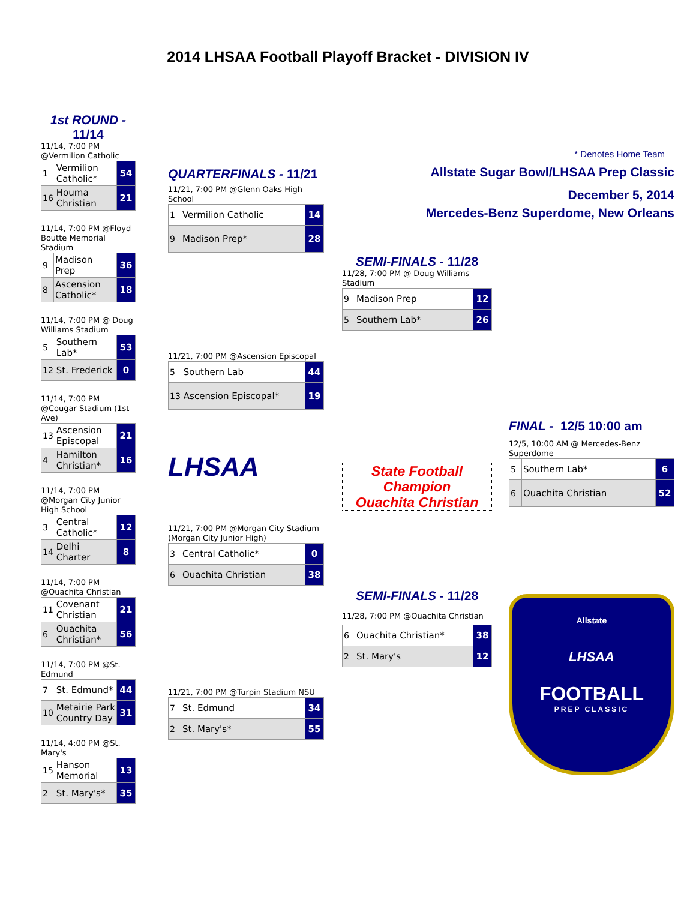2014 LHSAA Football Playoff Bracket - DIVISION IV
1st ROUND - 11/14
11/14, 7:00 PM @Vermilion Catholic
| 1 | Vermilion Catholic* | 54 |
| 16 | Houma Christian | 21 |
11/14, 7:00 PM @Floyd Boutte Memorial Stadium
| 9 | Madison Prep | 36 |
| 8 | Ascension Catholic* | 18 |
11/14, 7:00 PM @ Doug Williams Stadium
| 5 | Southern Lab* | 53 |
| 12 | St. Frederick | 0 |
11/14, 7:00 PM @Cougar Stadium (1st Ave)
| 13 | Ascension Episcopal | 21 |
| 4 | Hamilton Christian* | 16 |
11/14, 7:00 PM @Morgan City Junior High School
| 3 | Central Catholic* | 12 |
| 14 | Delhi Charter | 8 |
11/14, 7:00 PM @Ouachita Christian
| 11 | Covenant Christian | 21 |
| 6 | Ouachita Christian* | 56 |
11/14, 7:00 PM @St. Edmund
| 7 | St. Edmund* | 44 |
| 10 | Metairie Park Country Day | 31 |
11/14, 4:00 PM @St. Mary's
| 15 | Hanson Memorial | 13 |
| 2 | St. Mary's* | 35 |
QUARTERFINALS - 11/21
11/21, 7:00 PM @Glenn Oaks High School
| 1 | Vermilion Catholic | 14 |
| 9 | Madison Prep* | 28 |
11/21, 7:00 PM @Ascension Episcopal
| 5 | Southern Lab | 44 |
| 13 | Ascension Episcopal* | 19 |
LHSAA
11/21, 7:00 PM @Morgan City Stadium (Morgan City Junior High)
| 3 | Central Catholic* | 0 |
| 6 | Ouachita Christian | 38 |
11/21, 7:00 PM @Turpin Stadium NSU
| 7 | St. Edmund | 34 |
| 2 | St. Mary's* | 55 |
SEMI-FINALS - 11/28
11/28, 7:00 PM @ Doug Williams Stadium
| 9 | Madison Prep | 12 |
| 5 | Southern Lab* | 26 |
State Football Champion
Ouachita Christian
SEMI-FINALS - 11/28
11/28, 7:00 PM @Ouachita Christian
| 6 | Ouachita Christian* | 38 |
| 2 | St. Mary's | 12 |
* Denotes Home Team
Allstate Sugar Bowl/LHSAA Prep Classic
December 5, 2014
Mercedes-Benz Superdome, New Orleans
FINAL - 12/5 10:00 am
12/5, 10:00 AM @ Mercedes-Benz Superdome
| 5 | Southern Lab* | 6 |
| 6 | Ouachita Christian | 52 |
Allstate
LHSAA
FOOTBALL
PREP CLASSIC